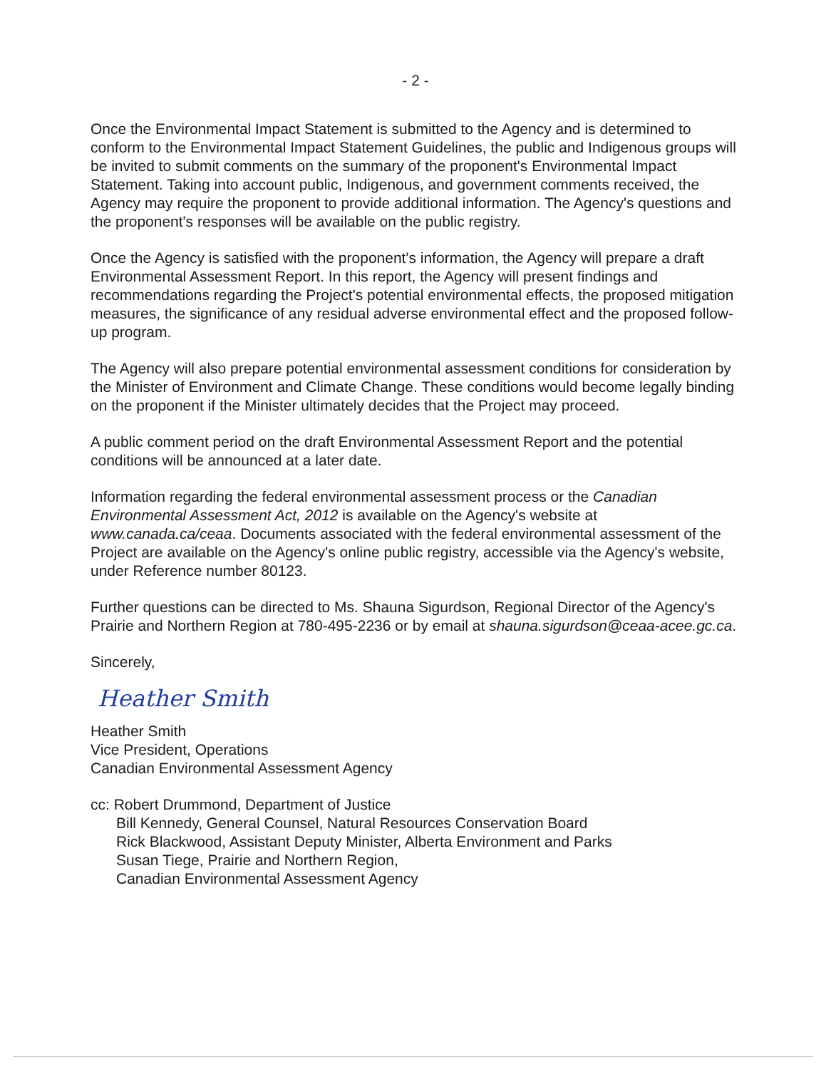- 2 -
Once the Environmental Impact Statement is submitted to the Agency and is determined to conform to the Environmental Impact Statement Guidelines, the public and Indigenous groups will be invited to submit comments on the summary of the proponent's Environmental Impact Statement. Taking into account public, Indigenous, and government comments received, the Agency may require the proponent to provide additional information. The Agency's questions and the proponent's responses will be available on the public registry.
Once the Agency is satisfied with the proponent's information, the Agency will prepare a draft Environmental Assessment Report. In this report, the Agency will present findings and recommendations regarding the Project's potential environmental effects, the proposed mitigation measures, the significance of any residual adverse environmental effect and the proposed follow-up program.
The Agency will also prepare potential environmental assessment conditions for consideration by the Minister of Environment and Climate Change. These conditions would become legally binding on the proponent if the Minister ultimately decides that the Project may proceed.
A public comment period on the draft Environmental Assessment Report and the potential conditions will be announced at a later date.
Information regarding the federal environmental assessment process or the Canadian Environmental Assessment Act, 2012 is available on the Agency's website at www.canada.ca/ceaa. Documents associated with the federal environmental assessment of the Project are available on the Agency's online public registry, accessible via the Agency's website, under Reference number 80123.
Further questions can be directed to Ms. Shauna Sigurdson, Regional Director of the Agency's Prairie and Northern Region at 780-495-2236 or by email at shauna.sigurdson@ceaa-acee.gc.ca.
Sincerely,
Heather Smith
Heather Smith
Vice President, Operations
Canadian Environmental Assessment Agency
cc: Robert Drummond, Department of Justice
Bill Kennedy, General Counsel, Natural Resources Conservation Board
Rick Blackwood, Assistant Deputy Minister, Alberta Environment and Parks
Susan Tiege, Prairie and Northern Region,
Canadian Environmental Assessment Agency